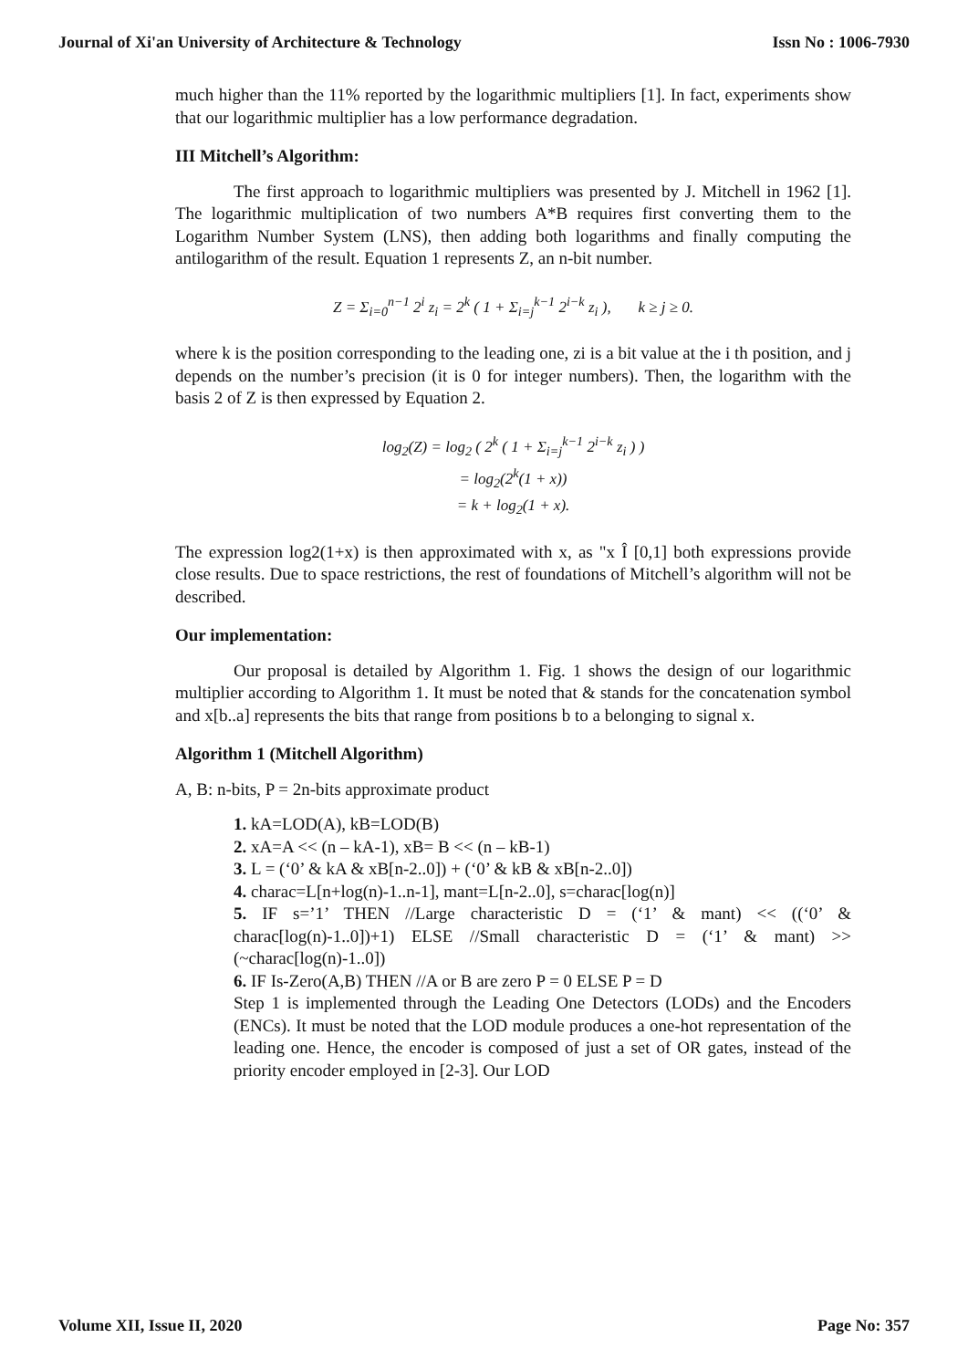Journal of Xi'an University of Architecture & Technology Issn No : 1006-7930
much higher than the 11% reported by the logarithmic multipliers [1]. In fact, experiments show that our logarithmic multiplier has a low performance degradation.
III Mitchell’s Algorithm:
The first approach to logarithmic multipliers was presented by J. Mitchell in 1962 [1]. The logarithmic multiplication of two numbers A*B requires first converting them to the Logarithm Number System (LNS), then adding both logarithms and finally computing the antilogarithm of the result. Equation 1 represents Z, an n-bit number.
Z = Σ<sub>i=0</sub><sup>n−1</sup> 2<sup>i</sup> z<sub>i</sub> = 2<sup>k</sup> ( 1 + Σ<sub>i=j</sub><sup>k−1</sup> 2<sup>i−k</sup> z<sub>i</sub> ), k ≥ j ≥ 0.
where k is the position corresponding to the leading one, zi is a bit value at the i th position, and j depends on the number’s precision (it is 0 for integer numbers). Then, the logarithm with the basis 2 of Z is then expressed by Equation 2.
log<sub>2</sub>(Z) = log<sub>2</sub> ( 2<sup>k</sup> ( 1 + Σ<sub>i=j</sub><sup>k−1</sup> 2<sup>i−k</sup> z<sub>i</sub> ) )
= log<sub>2</sub>(2<sup>k</sup>(1 + x))
= k + log<sub>2</sub>(1 + x).
The expression log2(1+x) is then approximated with x, as "x Î [0,1] both expressions provide close results. Due to space restrictions, the rest of foundations of Mitchell’s algorithm will not be described.
Our implementation:
Our proposal is detailed by Algorithm 1. Fig. 1 shows the design of our logarithmic multiplier according to Algorithm 1. It must be noted that & stands for the concatenation symbol and x[b..a] represents the bits that range from positions b to a belonging to signal x.
Algorithm 1 (Mitchell Algorithm)
A, B: n-bits, P = 2n-bits approximate product
1. kA=LOD(A), kB=LOD(B)
2. xA=A << (n – kA-1), xB= B << (n – kB-1)
3. L = (‘0’ & kA & xB[n-2..0]) + (‘0’ & kB & xB[n-2..0])
4. charac=L[n+log(n)-1..n-1], mant=L[n-2..0], s=charac[log(n)]
5. IF s=’1’ THEN //Large characteristic D = (‘1’ & mant) << ((‘0’ & charac[log(n)-1..0])+1) ELSE //Small characteristic D = (‘1’ & mant) >> (~charac[log(n)-1..0])
6. IF Is-Zero(A,B) THEN //A or B are zero P = 0 ELSE P = D
Step 1 is implemented through the Leading One Detectors (LODs) and the Encoders (ENCs). It must be noted that the LOD module produces a one-hot representation of the leading one. Hence, the encoder is composed of just a set of OR gates, instead of the priority encoder employed in [2-3]. Our LOD
Volume XII, Issue II, 2020 Page No: 357